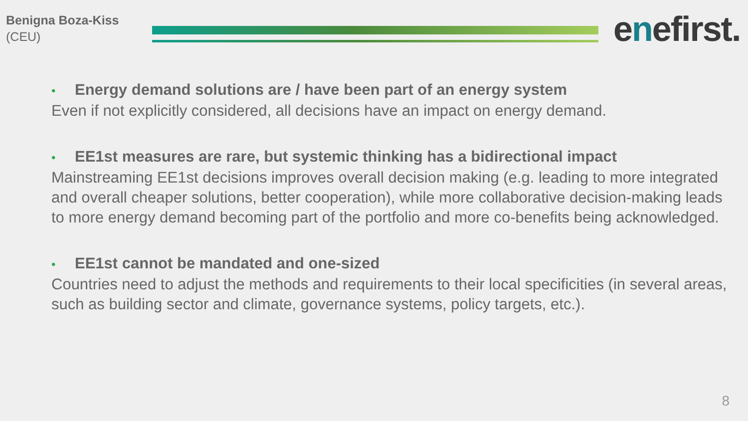Benigna Boza-Kiss
(CEU)
enefirst.
• Energy demand solutions are / have been part of an energy system
Even if not explicitly considered, all decisions have an impact on energy demand.
• EE1st measures are rare, but systemic thinking has a bidirectional impact
Mainstreaming EE1st decisions improves overall decision making (e.g. leading to more integrated and overall cheaper solutions, better cooperation), while more collaborative decision-making leads to more energy demand becoming part of the portfolio and more co-benefits being acknowledged.
• EE1st cannot be mandated and one-sized
Countries need to adjust the methods and requirements to their local specificities (in several areas, such as building sector and climate, governance systems, policy targets, etc.).
8